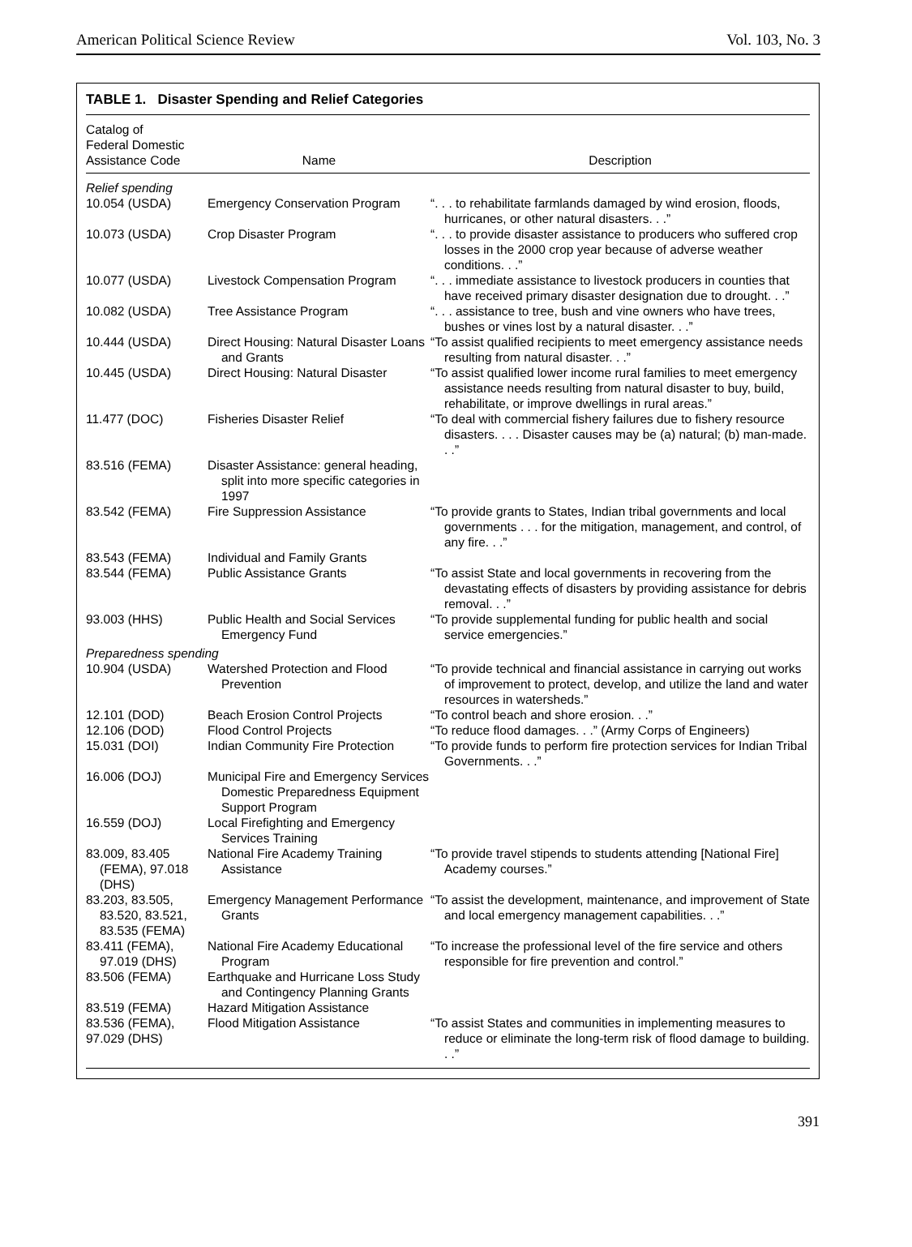American Political Science Review Vol. 103, No. 3
TABLE 1. Disaster Spending and Relief Categories
| Catalog of Federal Domestic Assistance Code | Name | Description |
| --- | --- | --- |
| Relief spending | | |
| 10.054 (USDA) | Emergency Conservation Program | “. . . to rehabilitate farmlands damaged by wind erosion, floods, hurricanes, or other natural disasters. . .” |
| 10.073 (USDA) | Crop Disaster Program | “. . . to provide disaster assistance to producers who suffered crop losses in the 2000 crop year because of adverse weather conditions. . .” |
| 10.077 (USDA) | Livestock Compensation Program | “. . . immediate assistance to livestock producers in counties that have received primary disaster designation due to drought. . .” |
| 10.082 (USDA) | Tree Assistance Program | “. . . assistance to tree, bush and vine owners who have trees, bushes or vines lost by a natural disaster. . .” |
| 10.444 (USDA) | Direct Housing: Natural Disaster Loans and Grants | “To assist qualified recipients to meet emergency assistance needs resulting from natural disaster. . .” |
| 10.445 (USDA) | Direct Housing: Natural Disaster | “To assist qualified lower income rural families to meet emergency assistance needs resulting from natural disaster to buy, build, rehabilitate, or improve dwellings in rural areas.” |
| 11.477 (DOC) | Fisheries Disaster Relief | “To deal with commercial fishery failures due to fishery resource disasters. . . . Disaster causes may be (a) natural; (b) man-made. . .” |
| 83.516 (FEMA) | Disaster Assistance: general heading, split into more specific categories in 1997 | |
| 83.542 (FEMA) | Fire Suppression Assistance | “To provide grants to States, Indian tribal governments and local governments . . . for the mitigation, management, and control, of any fire. . .” |
| 83.543 (FEMA) | Individual and Family Grants | |
| 83.544 (FEMA) | Public Assistance Grants | “To assist State and local governments in recovering from the devastating effects of disasters by providing assistance for debris removal. . .” |
| 93.003 (HHS) | Public Health and Social Services Emergency Fund | “To provide supplemental funding for public health and social service emergencies.” |
| Preparedness spending | | |
| 10.904 (USDA) | Watershed Protection and Flood Prevention | “To provide technical and financial assistance in carrying out works of improvement to protect, develop, and utilize the land and water resources in watersheds.” |
| 12.101 (DOD) | Beach Erosion Control Projects | “To control beach and shore erosion. . .” |
| 12.106 (DOD) | Flood Control Projects | “To reduce flood damages. . .” (Army Corps of Engineers) |
| 15.031 (DOI) | Indian Community Fire Protection | “To provide funds to perform fire protection services for Indian Tribal Governments. . .” |
| 16.006 (DOJ) | Municipal Fire and Emergency Services Domestic Preparedness Equipment Support Program | |
| 16.559 (DOJ) | Local Firefighting and Emergency Services Training | |
| 83.009, 83.405 (FEMA), 97.018 (DHS) | National Fire Academy Training Assistance | “To provide travel stipends to students attending [National Fire] Academy courses.” |
| 83.203, 83.505, 83.520, 83.521, 83.535 (FEMA) | Emergency Management Performance Grants | “To assist the development, maintenance, and improvement of State and local emergency management capabilities. . .” |
| 83.411 (FEMA), 97.019 (DHS) | National Fire Academy Educational Program | “To increase the professional level of the fire service and others responsible for fire prevention and control.” |
| 83.506 (FEMA) | Earthquake and Hurricane Loss Study and Contingency Planning Grants | |
| 83.519 (FEMA) | Hazard Mitigation Assistance | |
| 83.536 (FEMA), 97.029 (DHS) | Flood Mitigation Assistance | “To assist States and communities in implementing measures to reduce or eliminate the long-term risk of flood damage to building. . .” |
391